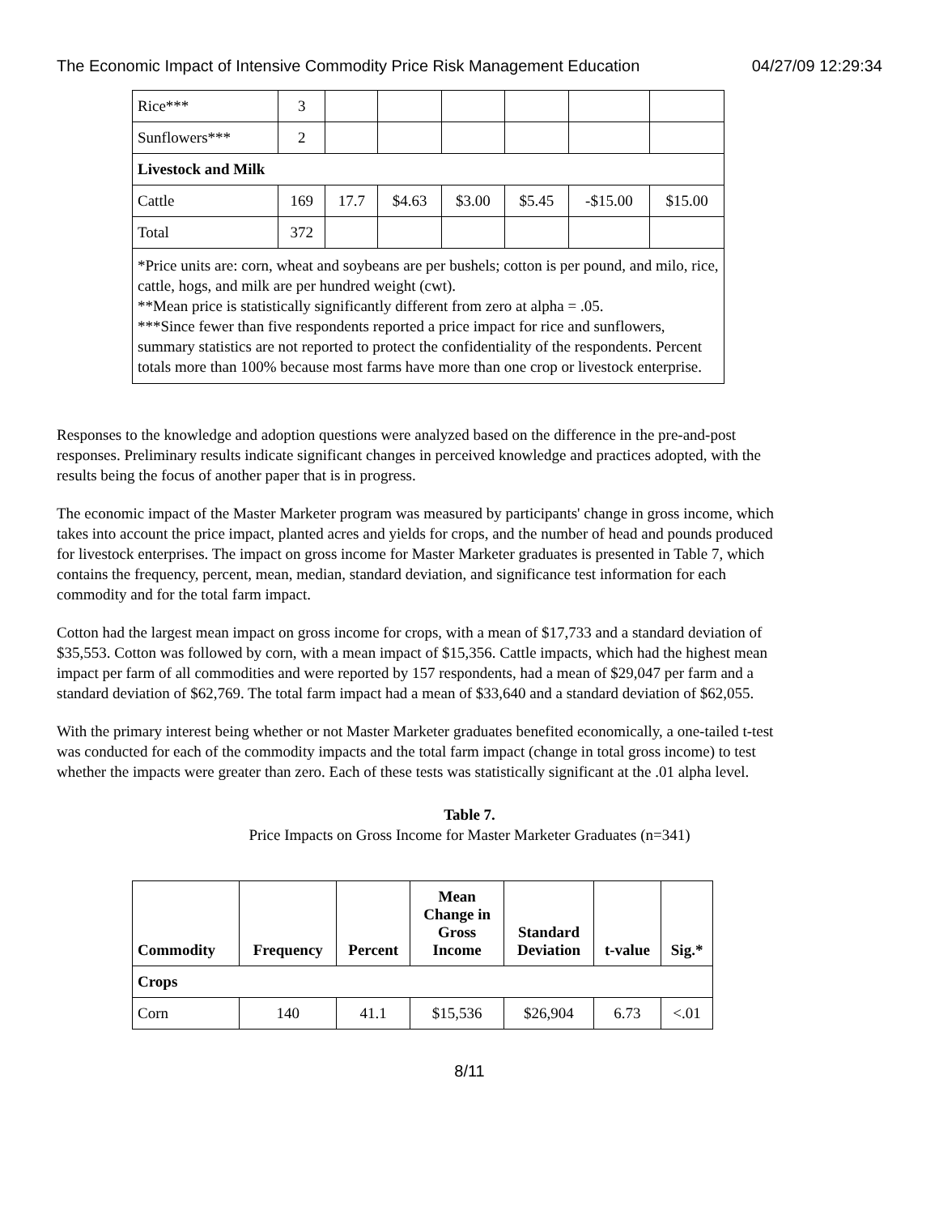The Economic Impact of Intensive Commodity Price Risk Management Education 04/27/09 12:29:34
| Rice*** | 3 | | | | | | |
| Sunflowers*** | 2 | | | | | | |
| Livestock and Milk | | | | | | | |
| Cattle | 169 | 17.7 | $4.63 | $3.00 | $5.45 | -$15.00 | $15.00 |
| Total | 372 | | | | | | |
| *Price units are: corn, wheat and soybeans are per bushels; cotton is per pound, and milo, rice, cattle, hogs, and milk are per hundred weight (cwt). **Mean price is statistically significantly different from zero at alpha = .05. ***Since fewer than five respondents reported a price impact for rice and sunflowers, summary statistics are not reported to protect the confidentiality of the respondents. Percent totals more than 100% because most farms have more than one crop or livestock enterprise. | | | | | | | |
Responses to the knowledge and adoption questions were analyzed based on the difference in the pre-and-post responses. Preliminary results indicate significant changes in perceived knowledge and practices adopted, with the results being the focus of another paper that is in progress.
The economic impact of the Master Marketer program was measured by participants' change in gross income, which takes into account the price impact, planted acres and yields for crops, and the number of head and pounds produced for livestock enterprises. The impact on gross income for Master Marketer graduates is presented in Table 7, which contains the frequency, percent, mean, median, standard deviation, and significance test information for each commodity and for the total farm impact.
Cotton had the largest mean impact on gross income for crops, with a mean of $17,733 and a standard deviation of $35,553. Cotton was followed by corn, with a mean impact of $15,356. Cattle impacts, which had the highest mean impact per farm of all commodities and were reported by 157 respondents, had a mean of $29,047 per farm and a standard deviation of $62,769. The total farm impact had a mean of $33,640 and a standard deviation of $62,055.
With the primary interest being whether or not Master Marketer graduates benefited economically, a one-tailed t-test was conducted for each of the commodity impacts and the total farm impact (change in total gross income) to test whether the impacts were greater than zero. Each of these tests was statistically significant at the .01 alpha level.
Table 7.
Price Impacts on Gross Income for Master Marketer Graduates (n=341)
| Commodity | Frequency | Percent | Mean Change in Gross Income | Standard Deviation | t-value | Sig.* |
| --- | --- | --- | --- | --- | --- | --- |
| Crops | | | | | | |
| Corn | 140 | 41.1 | $15,536 | $26,904 | 6.73 | <.01 |
8/11